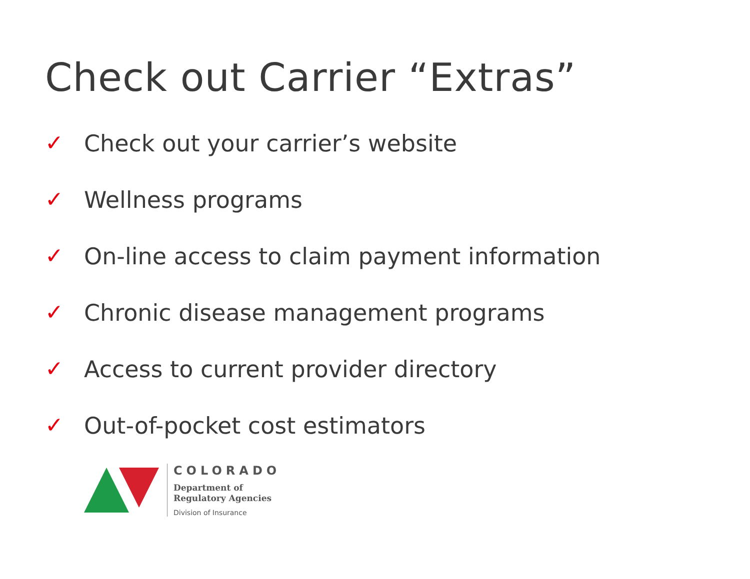Check out Carrier “Extras”
✓ Check out your carrier’s website
✓ Wellness programs
✓ On-line access to claim payment information
✓ Chronic disease management programs
✓ Access to current provider directory
✓ Out-of-pocket cost estimators
COLORADO
Department of
Regulatory Agencies
Division of Insurance